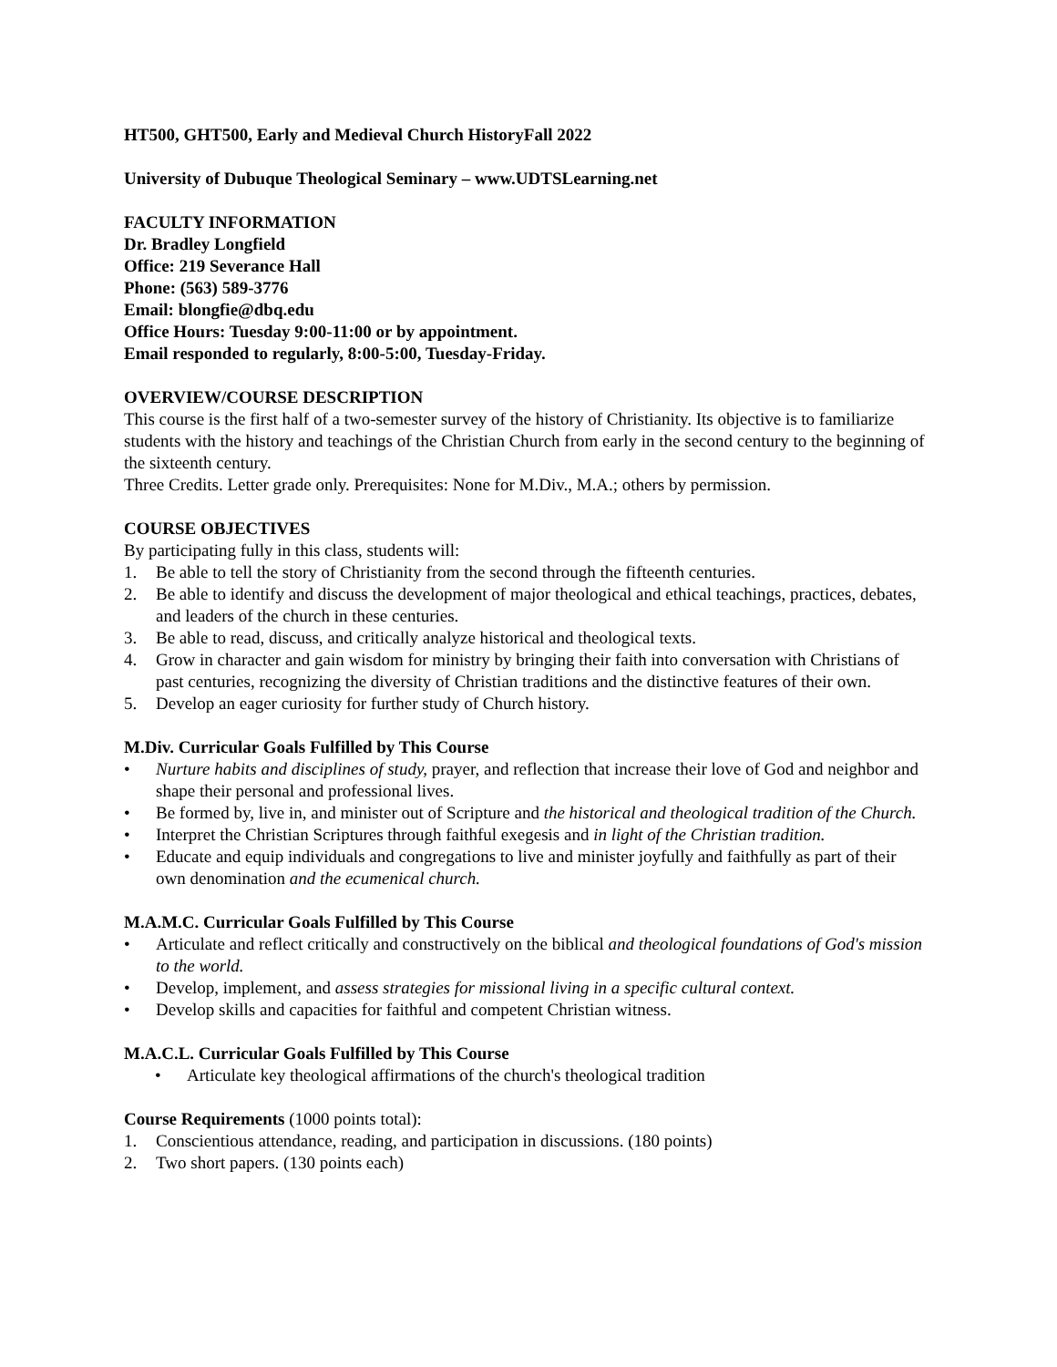HT500, GHT500, Early and Medieval Church History Fall 2022
University of Dubuque Theological Seminary – www.UDTSLearning.net
FACULTY INFORMATION
Dr. Bradley Longfield
Office: 219 Severance Hall
Phone: (563) 589-3776
Email: blongfie@dbq.edu
Office Hours: Tuesday 9:00-11:00 or by appointment.
Email responded to regularly, 8:00-5:00, Tuesday-Friday.
OVERVIEW/COURSE DESCRIPTION
This course is the first half of a two-semester survey of the history of Christianity. Its objective is to familiarize students with the history and teachings of the Christian Church from early in the second century to the beginning of the sixteenth century.
Three Credits. Letter grade only. Prerequisites: None for M.Div., M.A.; others by permission.
COURSE OBJECTIVES
By participating fully in this class, students will:
1. Be able to tell the story of Christianity from the second through the fifteenth centuries.
2. Be able to identify and discuss the development of major theological and ethical teachings, practices, debates, and leaders of the church in these centuries.
3. Be able to read, discuss, and critically analyze historical and theological texts.
4. Grow in character and gain wisdom for ministry by bringing their faith into conversation with Christians of past centuries, recognizing the diversity of Christian traditions and the distinctive features of their own.
5. Develop an eager curiosity for further study of Church history.
M.Div. Curricular Goals Fulfilled by This Course
• Nurture habits and disciplines of study, prayer, and reflection that increase their love of God and neighbor and shape their personal and professional lives.
• Be formed by, live in, and minister out of Scripture and the historical and theological tradition of the Church.
• Interpret the Christian Scriptures through faithful exegesis and in light of the Christian tradition.
• Educate and equip individuals and congregations to live and minister joyfully and faithfully as part of their own denomination and the ecumenical church.
M.A.M.C. Curricular Goals Fulfilled by This Course
• Articulate and reflect critically and constructively on the biblical and theological foundations of God's mission to the world.
• Develop, implement, and assess strategies for missional living in a specific cultural context.
• Develop skills and capacities for faithful and competent Christian witness.
M.A.C.L. Curricular Goals Fulfilled by This Course
• Articulate key theological affirmations of the church's theological tradition
Course Requirements (1000 points total):
1. Conscientious attendance, reading, and participation in discussions. (180 points)
2. Two short papers. (130 points each)